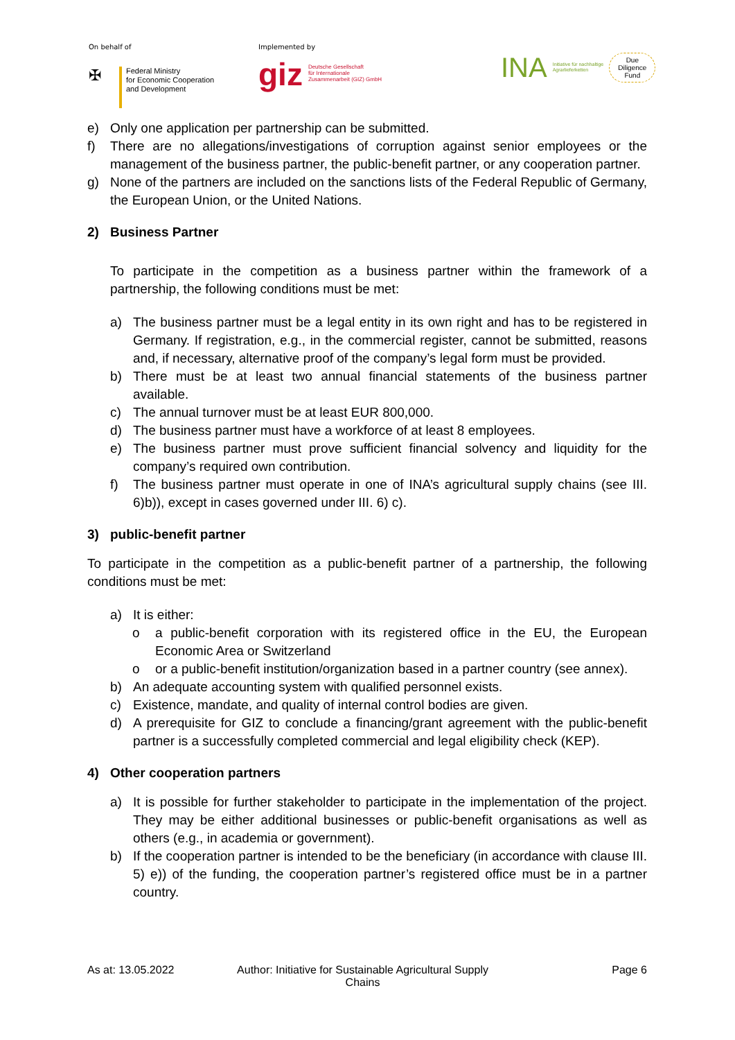On behalf of
✠
Federal Ministry
for Economic Cooperation
and Development
Implemented by
giz Deutsche Gesellschaft
für Internationale
Zusammenarbeit (GIZ) GmbH
INA Initiative für nachhaltige
Agrarlieferketten Due
Diligence
Fund
e) Only one application per partnership can be submitted.
f) There are no allegations/investigations of corruption against senior employees or the management of the business partner, the public-benefit partner, or any cooperation partner.
g) None of the partners are included on the sanctions lists of the Federal Republic of Germany, the European Union, or the United Nations.
2) Business Partner
To participate in the competition as a business partner within the framework of a partnership, the following conditions must be met:
a) The business partner must be a legal entity in its own right and has to be registered in Germany. If registration, e.g., in the commercial register, cannot be submitted, reasons and, if necessary, alternative proof of the company’s legal form must be provided.
b) There must be at least two annual financial statements of the business partner available.
c) The annual turnover must be at least EUR 800,000.
d) The business partner must have a workforce of at least 8 employees.
e) The business partner must prove sufficient financial solvency and liquidity for the company’s required own contribution.
f) The business partner must operate in one of INA’s agricultural supply chains (see III. 6)b)), except in cases governed under III. 6) c).
3) public-benefit partner
To participate in the competition as a public-benefit partner of a partnership, the following conditions must be met:
a) It is either:
o a public-benefit corporation with its registered office in the EU, the European Economic Area or Switzerland
o or a public-benefit institution/organization based in a partner country (see annex).
b) An adequate accounting system with qualified personnel exists.
c) Existence, mandate, and quality of internal control bodies are given.
d) A prerequisite for GIZ to conclude a financing/grant agreement with the public-benefit partner is a successfully completed commercial and legal eligibility check (KEP).
4) Other cooperation partners
a) It is possible for further stakeholder to participate in the implementation of the project. They may be either additional businesses or public-benefit organisations as well as others (e.g., in academia or government).
b) If the cooperation partner is intended to be the beneficiary (in accordance with clause III. 5) e)) of the funding, the cooperation partner’s registered office must be in a partner country.
As at: 13.05.2022 Author: Initiative for Sustainable Agricultural Supply Chains
Page 6